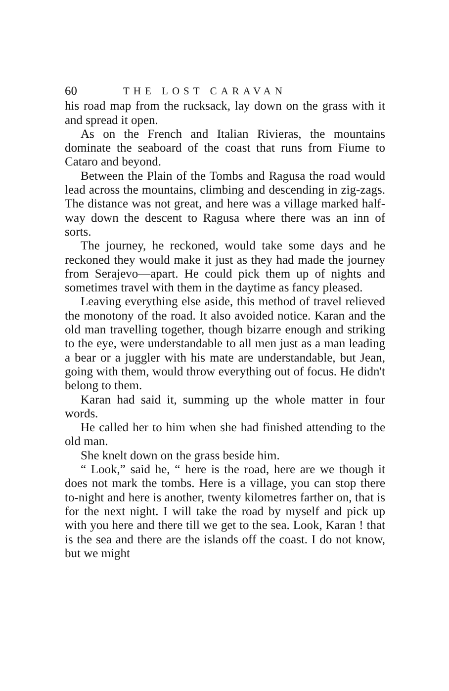60 THE LOST CARAVAN
his road map from the rucksack, lay down on the grass with it and spread it open.
As on the French and Italian Rivieras, the mountains dominate the seaboard of the coast that runs from Fiume to Cataro and beyond.
Between the Plain of the Tombs and Ragusa the road would lead across the mountains, climbing and descending in zig-zags. The distance was not great, and here was a village marked half-way down the descent to Ragusa where there was an inn of sorts.
The journey, he reckoned, would take some days and he reckoned they would make it just as they had made the journey from Serajevo—apart. He could pick them up of nights and sometimes travel with them in the daytime as fancy pleased.
Leaving everything else aside, this method of travel relieved the monotony of the road. It also avoided notice. Karan and the old man travelling together, though bizarre enough and striking to the eye, were understandable to all men just as a man leading a bear or a juggler with his mate are understandable, but Jean, going with them, would throw everything out of focus. He didn't belong to them.
Karan had said it, summing up the whole matter in four words.
He called her to him when she had finished attending to the old man.
She knelt down on the grass beside him.
“ Look,” said he, “ here is the road, here are we though it does not mark the tombs. Here is a village, you can stop there to-night and here is another, twenty kilometres farther on, that is for the next night. I will take the road by myself and pick up with you here and there till we get to the sea. Look, Karan ! that is the sea and there are the islands off the coast. I do not know, but we might